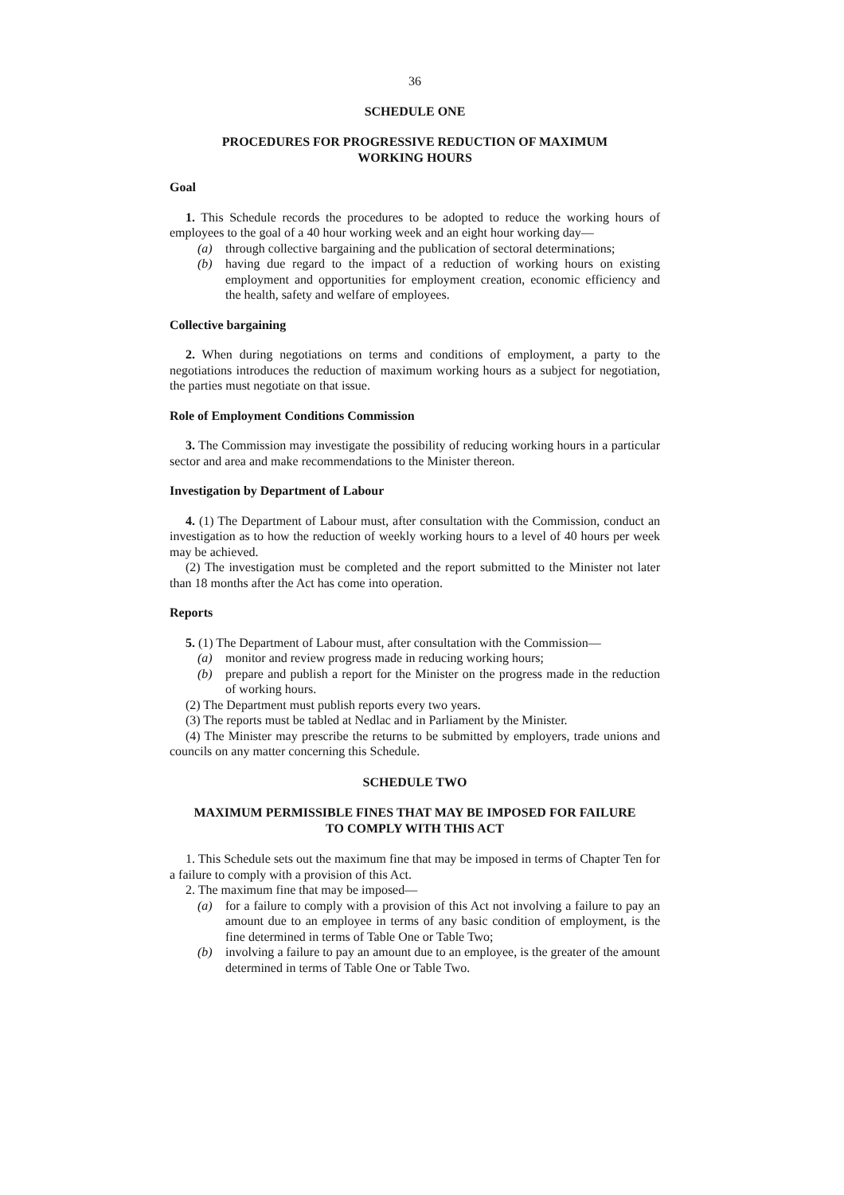36
SCHEDULE ONE
PROCEDURES FOR PROGRESSIVE REDUCTION OF MAXIMUM
WORKING HOURS
Goal
1. This Schedule records the procedures to be adopted to reduce the working hours of employees to the goal of a 40 hour working week and an eight hour working day—
(a) through collective bargaining and the publication of sectoral determinations;
(b) having due regard to the impact of a reduction of working hours on existing employment and opportunities for employment creation, economic efficiency and the health, safety and welfare of employees.
Collective bargaining
2. When during negotiations on terms and conditions of employment, a party to the negotiations introduces the reduction of maximum working hours as a subject for negotiation, the parties must negotiate on that issue.
Role of Employment Conditions Commission
3. The Commission may investigate the possibility of reducing working hours in a particular sector and area and make recommendations to the Minister thereon.
Investigation by Department of Labour
4. (1) The Department of Labour must, after consultation with the Commission, conduct an investigation as to how the reduction of weekly working hours to a level of 40 hours per week may be achieved.
(2) The investigation must be completed and the report submitted to the Minister not later than 18 months after the Act has come into operation.
Reports
5. (1) The Department of Labour must, after consultation with the Commission—
(a) monitor and review progress made in reducing working hours;
(b) prepare and publish a report for the Minister on the progress made in the reduction of working hours.
(2) The Department must publish reports every two years.
(3) The reports must be tabled at Nedlac and in Parliament by the Minister.
(4) The Minister may prescribe the returns to be submitted by employers, trade unions and councils on any matter concerning this Schedule.
SCHEDULE TWO
MAXIMUM PERMISSIBLE FINES THAT MAY BE IMPOSED FOR FAILURE
TO COMPLY WITH THIS ACT
1. This Schedule sets out the maximum fine that may be imposed in terms of Chapter Ten for a failure to comply with a provision of this Act.
2. The maximum fine that may be imposed—
(a) for a failure to comply with a provision of this Act not involving a failure to pay an amount due to an employee in terms of any basic condition of employment, is the fine determined in terms of Table One or Table Two;
(b) involving a failure to pay an amount due to an employee, is the greater of the amount determined in terms of Table One or Table Two.